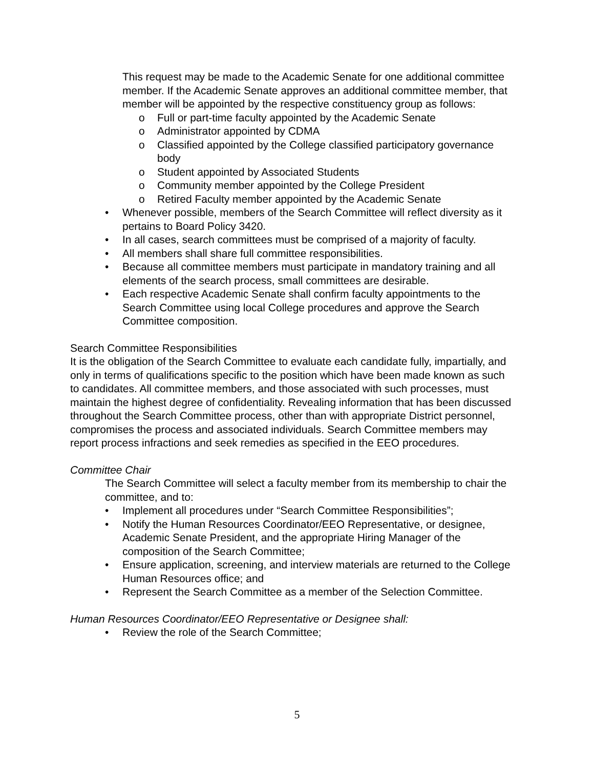This request may be made to the Academic Senate for one additional committee member. If the Academic Senate approves an additional committee member, that member will be appointed by the respective constituency group as follows:
o Full or part-time faculty appointed by the Academic Senate
o Administrator appointed by CDMA
o Classified appointed by the College classified participatory governance body
o Student appointed by Associated Students
o Community member appointed by the College President
o Retired Faculty member appointed by the Academic Senate
• Whenever possible, members of the Search Committee will reflect diversity as it pertains to Board Policy 3420.
• In all cases, search committees must be comprised of a majority of faculty.
• All members shall share full committee responsibilities.
• Because all committee members must participate in mandatory training and all elements of the search process, small committees are desirable.
• Each respective Academic Senate shall confirm faculty appointments to the Search Committee using local College procedures and approve the Search Committee composition.
Search Committee Responsibilities
It is the obligation of the Search Committee to evaluate each candidate fully, impartially, and only in terms of qualifications specific to the position which have been made known as such to candidates. All committee members, and those associated with such processes, must maintain the highest degree of confidentiality. Revealing information that has been discussed throughout the Search Committee process, other than with appropriate District personnel, compromises the process and associated individuals. Search Committee members may report process infractions and seek remedies as specified in the EEO procedures.
Committee Chair
The Search Committee will select a faculty member from its membership to chair the committee, and to:
• Implement all procedures under “Search Committee Responsibilities”;
• Notify the Human Resources Coordinator/EEO Representative, or designee, Academic Senate President, and the appropriate Hiring Manager of the composition of the Search Committee;
• Ensure application, screening, and interview materials are returned to the College Human Resources office; and
• Represent the Search Committee as a member of the Selection Committee.
Human Resources Coordinator/EEO Representative or Designee shall:
• Review the role of the Search Committee;
5